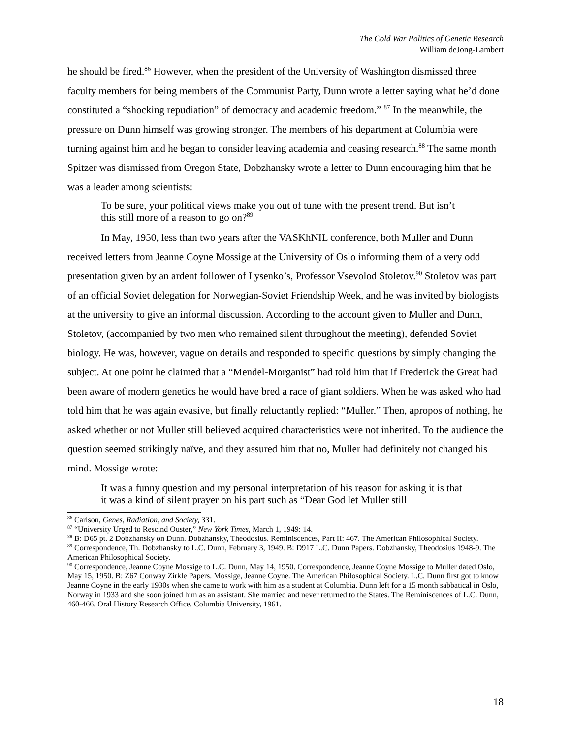The Cold War Politics of Genetic Research
William deJong-Lambert
he should be fired.<sup>86</sup> However, when the president of the University of Washington dismissed three faculty members for being members of the Communist Party, Dunn wrote a letter saying what he’d done constituted a “shocking repudiation” of democracy and academic freedom.” <sup>87</sup> In the meanwhile, the pressure on Dunn himself was growing stronger. The members of his department at Columbia were turning against him and he began to consider leaving academia and ceasing research.<sup>88</sup> The same month Spitzer was dismissed from Oregon State, Dobzhansky wrote a letter to Dunn encouraging him that he was a leader among scientists:
To be sure, your political views make you out of tune with the present trend. But isn’t this still more of a reason to go on?<sup>89</sup>
In May, 1950, less than two years after the VASKhNIL conference, both Muller and Dunn received letters from Jeanne Coyne Mossige at the University of Oslo informing them of a very odd presentation given by an ardent follower of Lysenko’s, Professor Vsevolod Stoletov.<sup>90</sup> Stoletov was part of an official Soviet delegation for Norwegian-Soviet Friendship Week, and he was invited by biologists at the university to give an informal discussion. According to the account given to Muller and Dunn, Stoletov, (accompanied by two men who remained silent throughout the meeting), defended Soviet biology. He was, however, vague on details and responded to specific questions by simply changing the subject. At one point he claimed that a “Mendel-Morganist” had told him that if Frederick the Great had been aware of modern genetics he would have bred a race of giant soldiers. When he was asked who had told him that he was again evasive, but finally reluctantly replied: “Muller.” Then, apropos of nothing, he asked whether or not Muller still believed acquired characteristics were not inherited. To the audience the question seemed strikingly naïve, and they assured him that no, Muller had definitely not changed his mind. Mossige wrote:
It was a funny question and my personal interpretation of his reason for asking it is that it was a kind of silent prayer on his part such as “Dear God let Muller still
<sup>86</sup> Carlson, Genes, Radiation, and Society, 331.
<sup>87</sup> “University Urged to Rescind Ouster,” New York Times, March 1, 1949: 14.
<sup>88</sup> B: D65 pt. 2 Dobzhansky on Dunn. Dobzhansky, Theodosius. Reminiscences, Part II: 467. The American Philosophical Society.
<sup>89</sup> Correspondence, Th. Dobzhansky to L.C. Dunn, February 3, 1949. B: D917 L.C. Dunn Papers. Dobzhansky, Theodosius 1948-9. The American Philosophical Society.
<sup>90</sup> Correspondence, Jeanne Coyne Mossige to L.C. Dunn, May 14, 1950. Correspondence, Jeanne Coyne Mossige to Muller dated Oslo, May 15, 1950. B: Z67 Conway Zirkle Papers. Mossige, Jeanne Coyne. The American Philosophical Society. L.C. Dunn first got to know Jeanne Coyne in the early 1930s when she came to work with him as a student at Columbia. Dunn left for a 15 month sabbatical in Oslo, Norway in 1933 and she soon joined him as an assistant. She married and never returned to the States. The Reminiscences of L.C. Dunn, 460-466. Oral History Research Office. Columbia University, 1961.
18